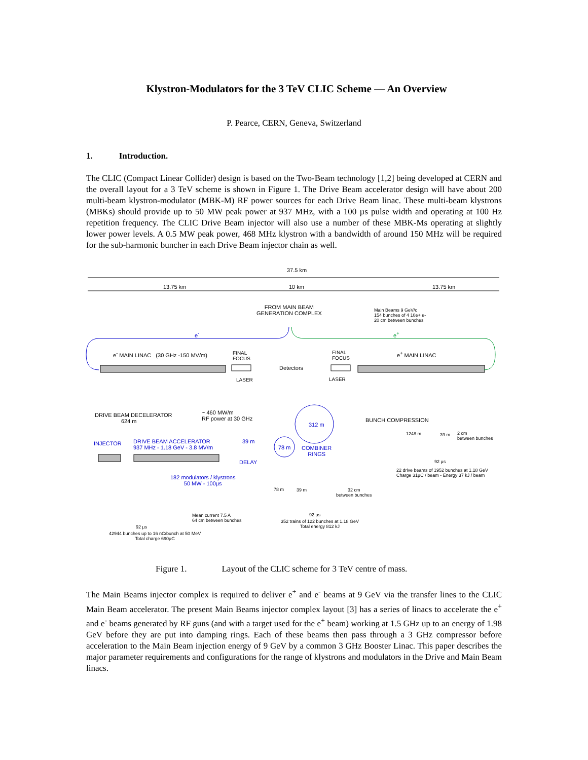Klystron-Modulators for the 3 TeV CLIC Scheme — An Overview
P. Pearce, CERN, Geneva, Switzerland
1. Introduction.
The CLIC (Compact Linear Collider) design is based on the Two-Beam technology [1,2] being developed at CERN and the overall layout for a 3 TeV scheme is shown in Figure 1. The Drive Beam accelerator design will have about 200 multi-beam klystron-modulator (MBK-M) RF power sources for each Drive Beam linac. These multi-beam klystrons (MBKs) should provide up to 50 MW peak power at 937 MHz, with a 100 µs pulse width and operating at 100 Hz repetition frequency. The CLIC Drive Beam injector will also use a number of these MBK-Ms operating at slightly lower power levels. A 0.5 MW peak power, 468 MHz klystron with a bandwidth of around 150 MHz will be required for the sub-harmonic buncher in each Drive Beam injector chain as well.
37.5 km
13.75 km 10 km 13.75 km
FROM MAIN BEAM
GENERATION COMPLEX
Main Beams 9 GeV/c
154 bunches of 4 10e+ e-
20 cm between bunches
e<sup>-</sup> e<sup>+</sup>
e<sup>-</sup> MAIN LINAC (30 GHz -150 MV/m)
FINAL
FOCUS
FINAL
FOCUS
e<sup>+</sup> MAIN LINAC
Detectors
LASER LASER
DRIVE BEAM DECELERATOR
624 m
~ 460 MW/m
RF power at 30 GHz
312 m
BUNCH COMPRESSION
1248 m 39 m
2 cm
between bunches
INJECTOR
DRIVE BEAM ACCELERATOR
937 MHz - 1.18 GeV - 3.8 MV/m
39 m
78 m
COMBINER
RINGS
DELAY 92 µs
22 drive beams of 1952 bunches at 1.18 GeV
Charge 31µC / beam - Energy 37 kJ / beam
182 modulators / klystrons
50 MW - 100µs
78 m 39 m
32 cm
between bunches
92 µs
Mean current 7.5 A
64 cm between bunches
352 trains of 122 bunches at 1.18 GeV
Total energy 812 kJ
92 µs
42944 bunches up to 16 nC/bunch at 50 MeV
Total charge 690µC
Figure 1. Layout of the CLIC scheme for 3 TeV centre of mass.
The Main Beams injector complex is required to deliver e<sup>+</sup> and e<sup>-</sup> beams at 9 GeV via the transfer lines to the CLIC Main Beam accelerator. The present Main Beams injector complex layout [3] has a series of linacs to accelerate the e<sup>+</sup> and e<sup>-</sup> beams generated by RF guns (and with a target used for the e<sup>+</sup> beam) working at 1.5 GHz up to an energy of 1.98 GeV before they are put into damping rings. Each of these beams then pass through a 3 GHz compressor before acceleration to the Main Beam injection energy of 9 GeV by a common 3 GHz Booster Linac. This paper describes the major parameter requirements and configurations for the range of klystrons and modulators in the Drive and Main Beam linacs.